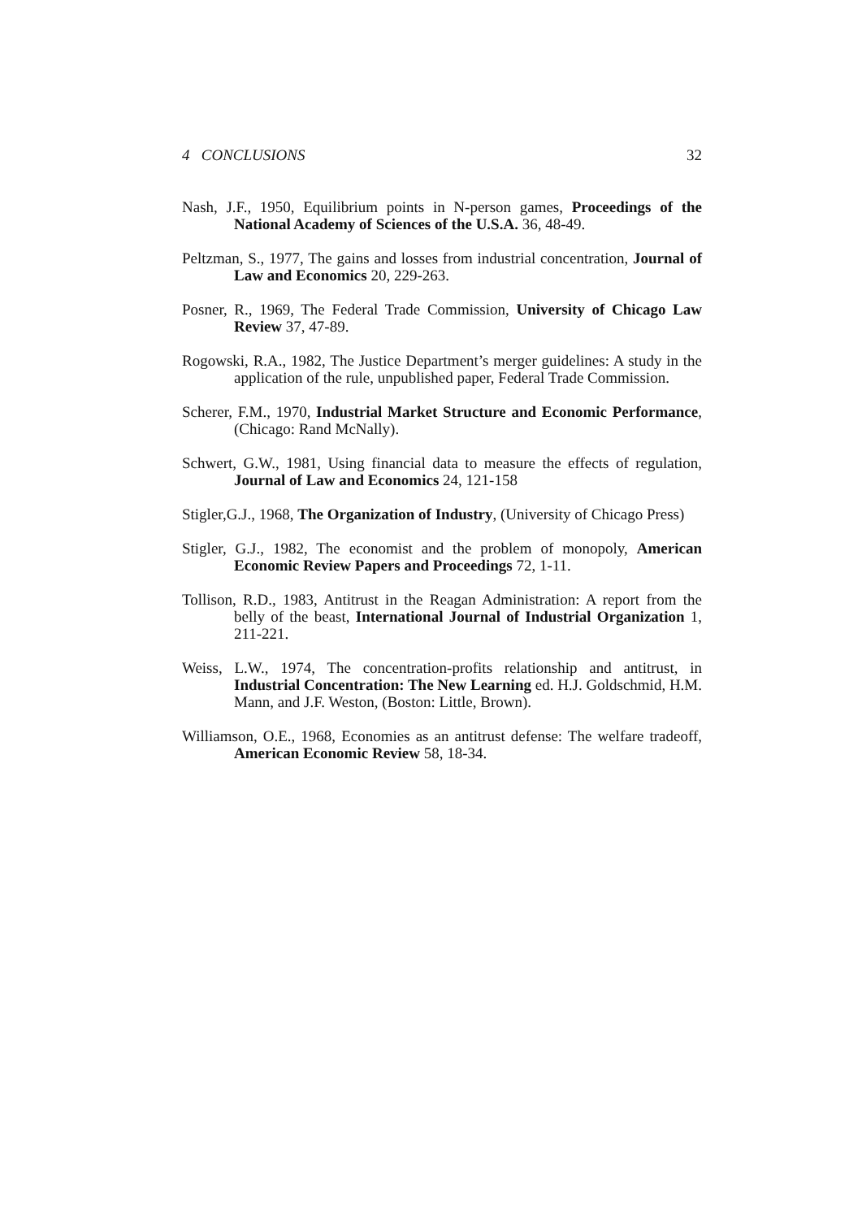4 CONCLUSIONS 32
Nash, J.F., 1950, Equilibrium points in N-person games, Proceedings of the National Academy of Sciences of the U.S.A. 36, 48-49.
Peltzman, S., 1977, The gains and losses from industrial concentration, Journal of Law and Economics 20, 229-263.
Posner, R., 1969, The Federal Trade Commission, University of Chicago Law Review 37, 47-89.
Rogowski, R.A., 1982, The Justice Department’s merger guidelines: A study in the application of the rule, unpublished paper, Federal Trade Commission.
Scherer, F.M., 1970, Industrial Market Structure and Economic Performance, (Chicago: Rand McNally).
Schwert, G.W., 1981, Using financial data to measure the effects of regulation, Journal of Law and Economics 24, 121-158
Stigler,G.J., 1968, The Organization of Industry, (University of Chicago Press)
Stigler, G.J., 1982, The economist and the problem of monopoly, American Economic Review Papers and Proceedings 72, 1-11.
Tollison, R.D., 1983, Antitrust in the Reagan Administration: A report from the belly of the beast, International Journal of Industrial Organization 1, 211-221.
Weiss, L.W., 1974, The concentration-profits relationship and antitrust, in Industrial Concentration: The New Learning ed. H.J. Goldschmid, H.M. Mann, and J.F. Weston, (Boston: Little, Brown).
Williamson, O.E., 1968, Economies as an antitrust defense: The welfare tradeoff, American Economic Review 58, 18-34.